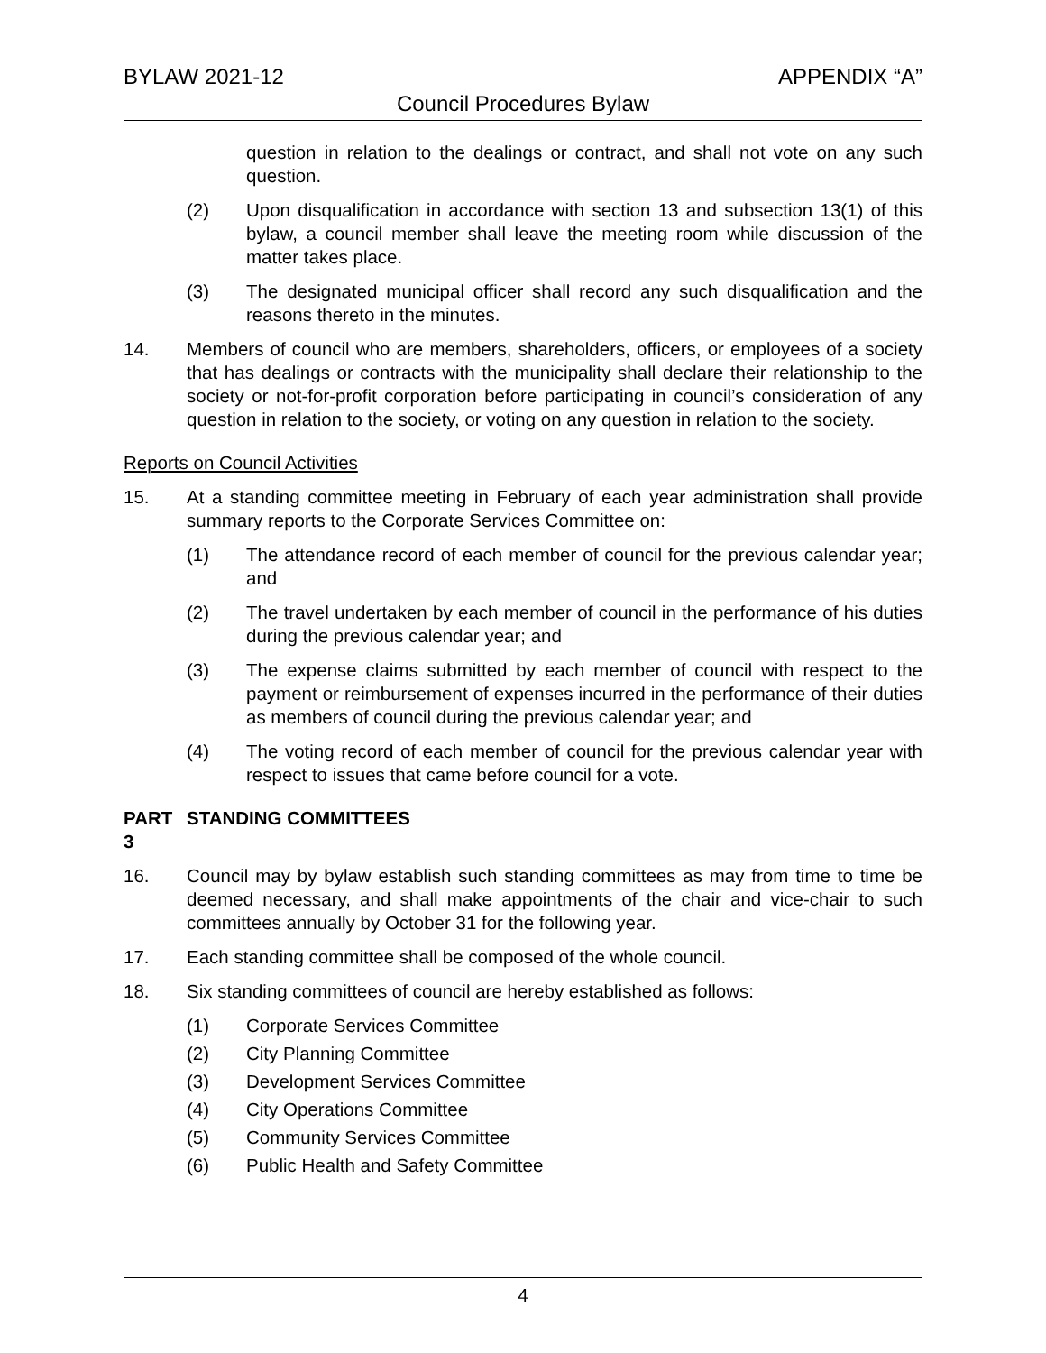BYLAW 2021-12 APPENDIX “A”
Council Procedures Bylaw
question in relation to the dealings or contract, and shall not vote on any such question.
(2) Upon disqualification in accordance with section 13 and subsection 13(1) of this bylaw, a council member shall leave the meeting room while discussion of the matter takes place.
(3) The designated municipal officer shall record any such disqualification and the reasons thereto in the minutes.
14. Members of council who are members, shareholders, officers, or employees of a society that has dealings or contracts with the municipality shall declare their relationship to the society or not-for-profit corporation before participating in council’s consideration of any question in relation to the society, or voting on any question in relation to the society.
Reports on Council Activities
15. At a standing committee meeting in February of each year administration shall provide summary reports to the Corporate Services Committee on:
(1) The attendance record of each member of council for the previous calendar year; and
(2) The travel undertaken by each member of council in the performance of his duties during the previous calendar year; and
(3) The expense claims submitted by each member of council with respect to the payment or reimbursement of expenses incurred in the performance of their duties as members of council during the previous calendar year; and
(4) The voting record of each member of council for the previous calendar year with respect to issues that came before council for a vote.
PART 3 STANDING COMMITTEES
16. Council may by bylaw establish such standing committees as may from time to time be deemed necessary, and shall make appointments of the chair and vice-chair to such committees annually by October 31 for the following year.
17. Each standing committee shall be composed of the whole council.
18. Six standing committees of council are hereby established as follows:
(1) Corporate Services Committee
(2) City Planning Committee
(3) Development Services Committee
(4) City Operations Committee
(5) Community Services Committee
(6) Public Health and Safety Committee
4